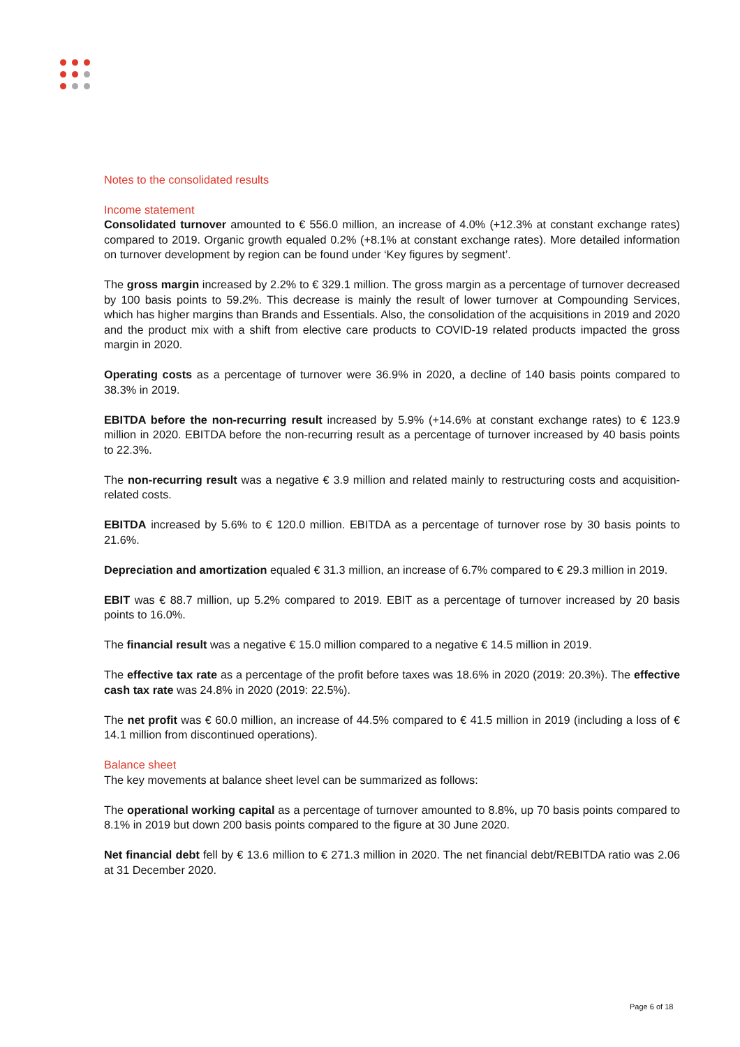Notes to the consolidated results
Income statement
Consolidated turnover amounted to € 556.0 million, an increase of 4.0% (+12.3% at constant exchange rates) compared to 2019. Organic growth equaled 0.2% (+8.1% at constant exchange rates). More detailed information on turnover development by region can be found under ‘Key figures by segment’.
The gross margin increased by 2.2% to € 329.1 million. The gross margin as a percentage of turnover decreased by 100 basis points to 59.2%. This decrease is mainly the result of lower turnover at Compounding Services, which has higher margins than Brands and Essentials. Also, the consolidation of the acquisitions in 2019 and 2020 and the product mix with a shift from elective care products to COVID-19 related products impacted the gross margin in 2020.
Operating costs as a percentage of turnover were 36.9% in 2020, a decline of 140 basis points compared to 38.3% in 2019.
EBITDA before the non-recurring result increased by 5.9% (+14.6% at constant exchange rates) to € 123.9 million in 2020. EBITDA before the non-recurring result as a percentage of turnover increased by 40 basis points to 22.3%.
The non-recurring result was a negative € 3.9 million and related mainly to restructuring costs and acquisition-related costs.
EBITDA increased by 5.6% to € 120.0 million. EBITDA as a percentage of turnover rose by 30 basis points to 21.6%.
Depreciation and amortization equaled € 31.3 million, an increase of 6.7% compared to € 29.3 million in 2019.
EBIT was € 88.7 million, up 5.2% compared to 2019. EBIT as a percentage of turnover increased by 20 basis points to 16.0%.
The financial result was a negative € 15.0 million compared to a negative € 14.5 million in 2019.
The effective tax rate as a percentage of the profit before taxes was 18.6% in 2020 (2019: 20.3%). The effective cash tax rate was 24.8% in 2020 (2019: 22.5%).
The net profit was € 60.0 million, an increase of 44.5% compared to € 41.5 million in 2019 (including a loss of € 14.1 million from discontinued operations).
Balance sheet
The key movements at balance sheet level can be summarized as follows:
The operational working capital as a percentage of turnover amounted to 8.8%, up 70 basis points compared to 8.1% in 2019 but down 200 basis points compared to the figure at 30 June 2020.
Net financial debt fell by € 13.6 million to € 271.3 million in 2020. The net financial debt/REBITDA ratio was 2.06 at 31 December 2020.
Page 6 of 18